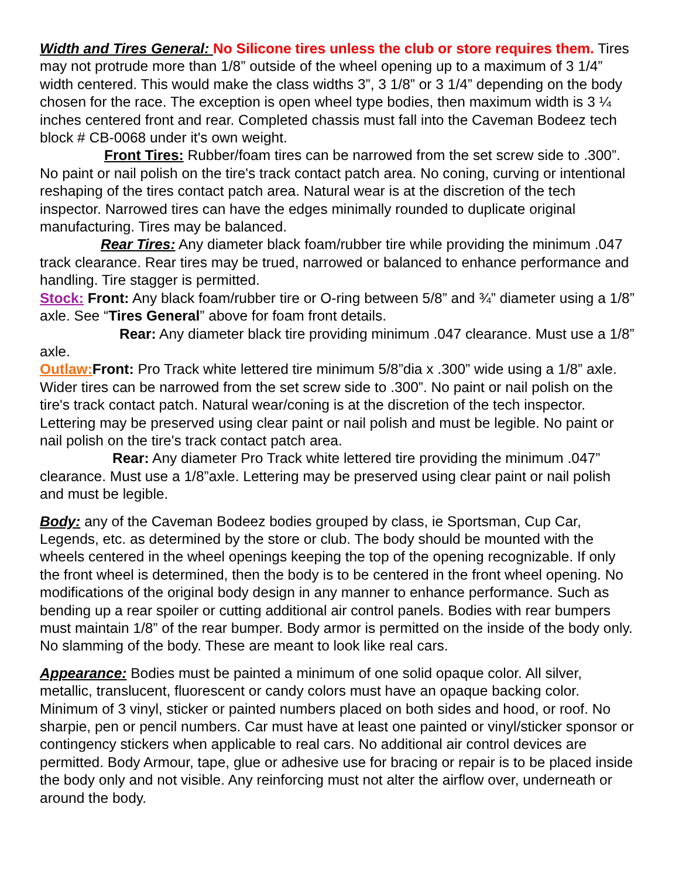Width and Tires General: No Silicone tires unless the club or store requires them. Tires may not protrude more than 1/8” outside of the wheel opening up to a maximum of 3 1/4” width centered. This would make the class widths 3”, 3 1/8” or 3 1/4” depending on the body chosen for the race. The exception is open wheel type bodies, then maximum width is 3 ¼ inches centered front and rear. Completed chassis must fall into the Caveman Bodeez tech block # CB-0068 under it's own weight.
Front Tires: Rubber/foam tires can be narrowed from the set screw side to .300”. No paint or nail polish on the tire's track contact patch area. No coning, curving or intentional reshaping of the tires contact patch area. Natural wear is at the discretion of the tech inspector. Narrowed tires can have the edges minimally rounded to duplicate original manufacturing. Tires may be balanced.
Rear Tires: Any diameter black foam/rubber tire while providing the minimum .047 track clearance. Rear tires may be trued, narrowed or balanced to enhance performance and handling. Tire stagger is permitted.
Stock: Front: Any black foam/rubber tire or O-ring between 5/8” and ¾” diameter using a 1/8” axle. See “Tires General” above for foam front details.
Rear: Any diameter black tire providing minimum .047 clearance. Must use a 1/8” axle.
Outlaw: Front: Pro Track white lettered tire minimum 5/8”dia x .300” wide using a 1/8” axle. Wider tires can be narrowed from the set screw side to .300”. No paint or nail polish on the tire's track contact patch. Natural wear/coning is at the discretion of the tech inspector. Lettering may be preserved using clear paint or nail polish and must be legible. No paint or nail polish on the tire's track contact patch area.
Rear: Any diameter Pro Track white lettered tire providing the minimum .047” clearance. Must use a 1/8”axle. Lettering may be preserved using clear paint or nail polish and must be legible.
Body: any of the Caveman Bodeez bodies grouped by class, ie Sportsman, Cup Car, Legends, etc. as determined by the store or club. The body should be mounted with the wheels centered in the wheel openings keeping the top of the opening recognizable. If only the front wheel is determined, then the body is to be centered in the front wheel opening. No modifications of the original body design in any manner to enhance performance. Such as bending up a rear spoiler or cutting additional air control panels. Bodies with rear bumpers must maintain 1/8” of the rear bumper. Body armor is permitted on the inside of the body only. No slamming of the body. These are meant to look like real cars.
Appearance: Bodies must be painted a minimum of one solid opaque color. All silver, metallic, translucent, fluorescent or candy colors must have an opaque backing color. Minimum of 3 vinyl, sticker or painted numbers placed on both sides and hood, or roof. No sharpie, pen or pencil numbers. Car must have at least one painted or vinyl/sticker sponsor or contingency stickers when applicable to real cars. No additional air control devices are permitted. Body Armour, tape, glue or adhesive use for bracing or repair is to be placed inside the body only and not visible. Any reinforcing must not alter the airflow over, underneath or around the body.